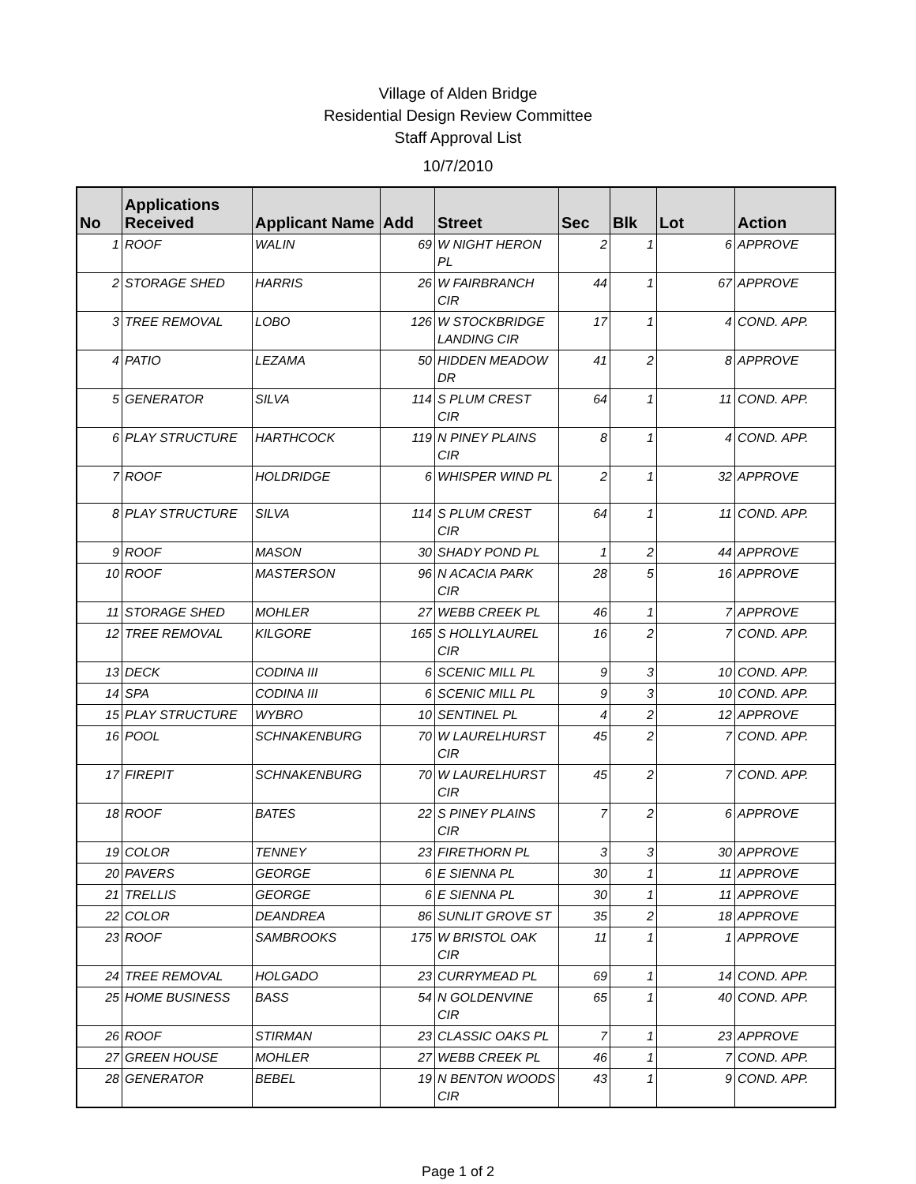Village of Alden Bridge
Residential Design Review Committee
Staff Approval List
10/7/2010
| No | Applications Received | Applicant Name | Add | Street | Sec | Blk | Lot | Action |
| --- | --- | --- | --- | --- | --- | --- | --- | --- |
| 1 | ROOF | WALIN | 69 | W NIGHT HERON PL | 2 | 1 | 6 | APPROVE |
| 2 | STORAGE SHED | HARRIS | 26 | W FAIRBRANCH CIR | 44 | 1 | 67 | APPROVE |
| 3 | TREE REMOVAL | LOBO | 126 | W STOCKBRIDGE LANDING CIR | 17 | 1 | 4 | COND. APP. |
| 4 | PATIO | LEZAMA | 50 | HIDDEN MEADOW DR | 41 | 2 | 8 | APPROVE |
| 5 | GENERATOR | SILVA | 114 | S PLUM CREST CIR | 64 | 1 | 11 | COND. APP. |
| 6 | PLAY STRUCTURE | HARTHCOCK | 119 | N PINEY PLAINS CIR | 8 | 1 | 4 | COND. APP. |
| 7 | ROOF | HOLDRIDGE | 6 | WHISPER WIND PL | 2 | 1 | 32 | APPROVE |
| 8 | PLAY STRUCTURE | SILVA | 114 | S PLUM CREST CIR | 64 | 1 | 11 | COND. APP. |
| 9 | ROOF | MASON | 30 | SHADY POND PL | 1 | 2 | 44 | APPROVE |
| 10 | ROOF | MASTERSON | 96 | N ACACIA PARK CIR | 28 | 5 | 16 | APPROVE |
| 11 | STORAGE SHED | MOHLER | 27 | WEBB CREEK PL | 46 | 1 | 7 | APPROVE |
| 12 | TREE REMOVAL | KILGORE | 165 | S HOLLYLAUREL CIR | 16 | 2 | 7 | COND. APP. |
| 13 | DECK | CODINA III | 6 | SCENIC MILL PL | 9 | 3 | 10 | COND. APP. |
| 14 | SPA | CODINA III | 6 | SCENIC MILL PL | 9 | 3 | 10 | COND. APP. |
| 15 | PLAY STRUCTURE | WYBRO | 10 | SENTINEL PL | 4 | 2 | 12 | APPROVE |
| 16 | POOL | SCHNAKENBURG | 70 | W LAURELHURST CIR | 45 | 2 | 7 | COND. APP. |
| 17 | FIREPIT | SCHNAKENBURG | 70 | W LAURELHURST CIR | 45 | 2 | 7 | COND. APP. |
| 18 | ROOF | BATES | 22 | S PINEY PLAINS CIR | 7 | 2 | 6 | APPROVE |
| 19 | COLOR | TENNEY | 23 | FIRETHORN PL | 3 | 3 | 30 | APPROVE |
| 20 | PAVERS | GEORGE | 6 | E SIENNA PL | 30 | 1 | 11 | APPROVE |
| 21 | TRELLIS | GEORGE | 6 | E SIENNA PL | 30 | 1 | 11 | APPROVE |
| 22 | COLOR | DEANDREA | 86 | SUNLIT GROVE ST | 35 | 2 | 18 | APPROVE |
| 23 | ROOF | SAMBROOKS | 175 | W BRISTOL OAK CIR | 11 | 1 | 1 | APPROVE |
| 24 | TREE REMOVAL | HOLGADO | 23 | CURRYMEAD PL | 69 | 1 | 14 | COND. APP. |
| 25 | HOME BUSINESS | BASS | 54 | N GOLDENVINE CIR | 65 | 1 | 40 | COND. APP. |
| 26 | ROOF | STIRMAN | 23 | CLASSIC OAKS PL | 7 | 1 | 23 | APPROVE |
| 27 | GREEN HOUSE | MOHLER | 27 | WEBB CREEK PL | 46 | 1 | 7 | COND. APP. |
| 28 | GENERATOR | BEBEL | 19 | N BENTON WOODS CIR | 43 | 1 | 9 | COND. APP. |
Page 1 of 2